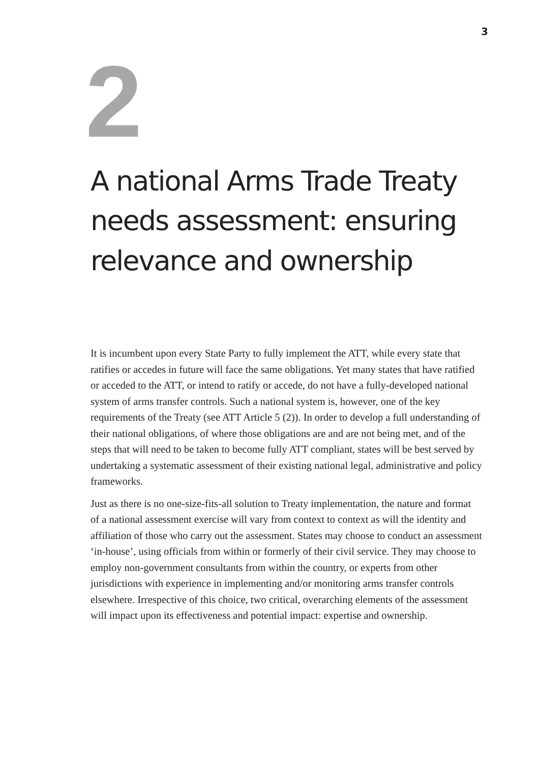3
2
A national Arms Trade Treaty needs assessment: ensuring relevance and ownership
It is incumbent upon every State Party to fully implement the ATT, while every state that ratifies or accedes in future will face the same obligations. Yet many states that have ratified or acceded to the ATT, or intend to ratify or accede, do not have a fully-developed national system of arms transfer controls. Such a national system is, however, one of the key requirements of the Treaty (see ATT Article 5 (2)). In order to develop a full understanding of their national obligations, of where those obligations are and are not being met, and of the steps that will need to be taken to become fully ATT compliant, states will be best served by undertaking a systematic assessment of their existing national legal, administrative and policy frameworks.
Just as there is no one-size-fits-all solution to Treaty implementation, the nature and format of a national assessment exercise will vary from context to context as will the identity and affiliation of those who carry out the assessment. States may choose to conduct an assessment ‘in-house’, using officials from within or formerly of their civil service. They may choose to employ non-government consultants from within the country, or experts from other jurisdictions with experience in implementing and/or monitoring arms transfer controls elsewhere. Irrespective of this choice, two critical, overarching elements of the assessment will impact upon its effectiveness and potential impact: expertise and ownership.